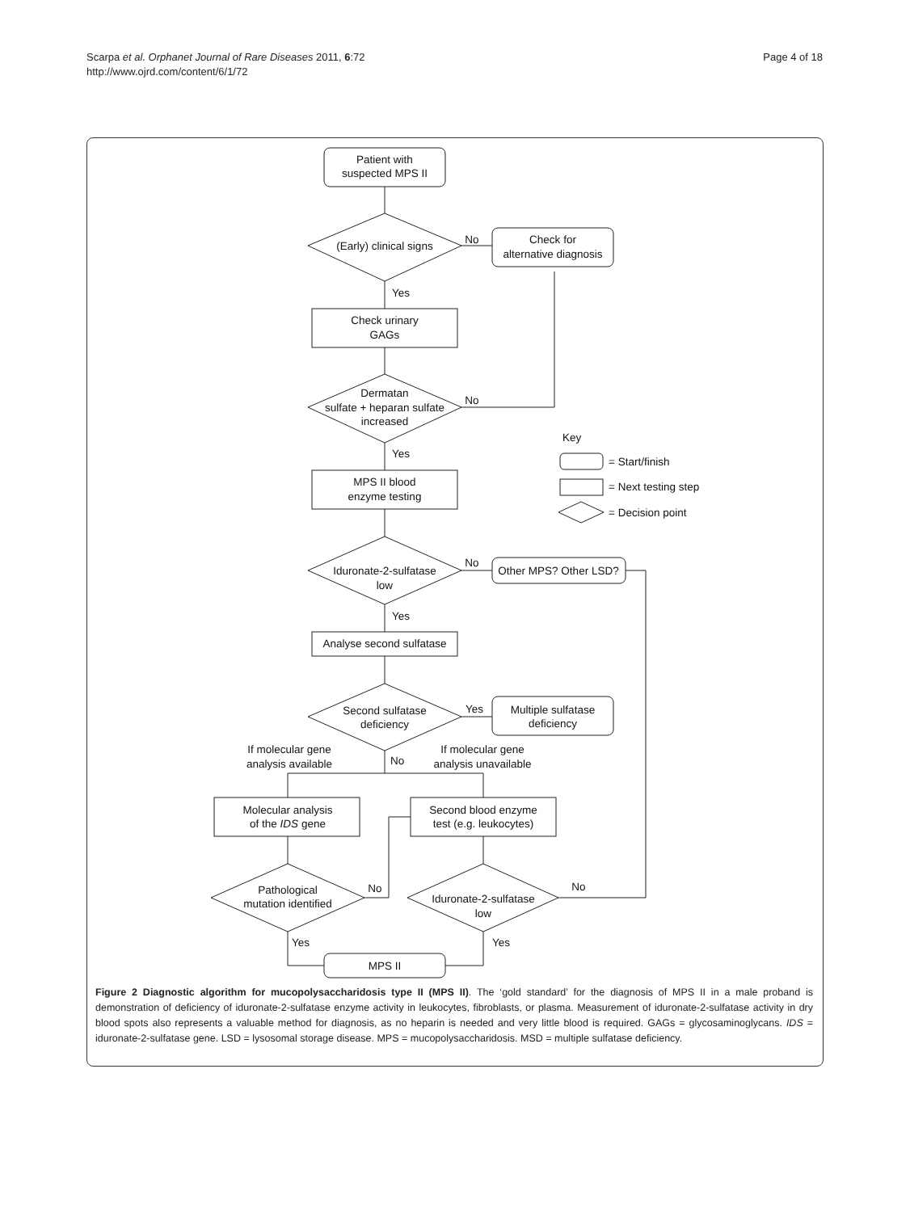Scarpa et al. Orphanet Journal of Rare Diseases 2011, 6:72
http://www.ojrd.com/content/6/1/72
Page 4 of 18
Patient with
suspected MPS II
(Early) clinical signs
No
Check for
alternative diagnosis
Yes
Check urinary
GAGs
Dermatan
sulfate + heparan sulfate
increased
No
Yes
MPS II blood
enzyme testing
Key
= Start/finish
= Next testing step
= Decision point
Iduronate-2-sulfatase
low
No
Other MPS? Other LSD?
Yes
Analyse second sulfatase
Second sulfatase
deficiency
Yes
Multiple sulfatase
deficiency
If molecular gene
analysis available
No
If molecular gene
analysis unavailable
Molecular analysis
of the IDS gene
Second blood enzyme
test (e.g. leukocytes)
Pathological
mutation identified
No
Iduronate-2-sulfatase
low
No
Yes
Yes
MPS II
Figure 2 Diagnostic algorithm for mucopolysaccharidosis type II (MPS II). The ‘gold standard’ for the diagnosis of MPS II in a male proband is demonstration of deficiency of iduronate-2-sulfatase enzyme activity in leukocytes, fibroblasts, or plasma. Measurement of iduronate-2-sulfatase activity in dry blood spots also represents a valuable method for diagnosis, as no heparin is needed and very little blood is required. GAGs = glycosaminoglycans. IDS = iduronate-2-sulfatase gene. LSD = lysosomal storage disease. MPS = mucopolysaccharidosis. MSD = multiple sulfatase deficiency.